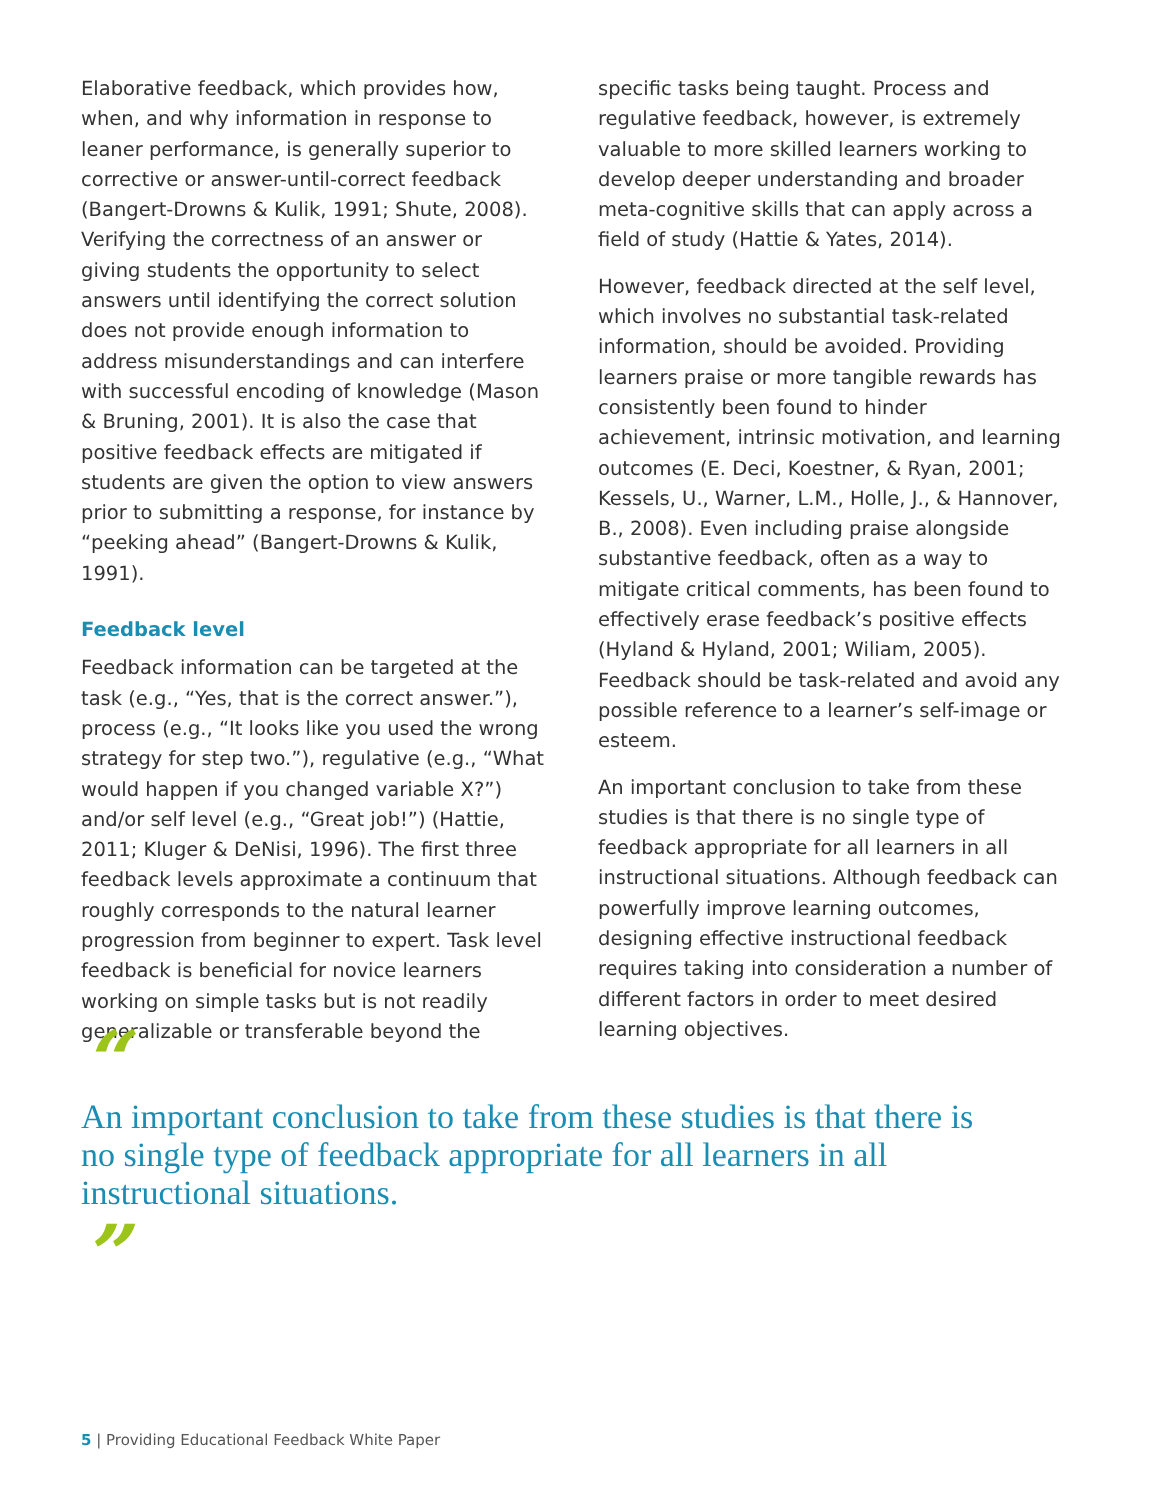Elaborative feedback, which provides how, when, and why information in response to leaner performance, is generally superior to corrective or answer-until-correct feedback (Bangert-Drowns & Kulik, 1991; Shute, 2008). Verifying the correctness of an answer or giving students the opportunity to select answers until identifying the correct solution does not provide enough information to address misunderstandings and can interfere with successful encoding of knowledge (Mason & Bruning, 2001). It is also the case that positive feedback effects are mitigated if students are given the option to view answers prior to submitting a response, for instance by “peeking ahead” (Bangert-Drowns & Kulik, 1991).
Feedback level
Feedback information can be targeted at the task (e.g., “Yes, that is the correct answer.”), process (e.g., “It looks like you used the wrong strategy for step two.”), regulative (e.g., “What would happen if you changed variable X?”) and/or self level (e.g., “Great job!”) (Hattie, 2011; Kluger & DeNisi, 1996). The first three feedback levels approximate a continuum that roughly corresponds to the natural learner progression from beginner to expert. Task level feedback is beneficial for novice learners working on simple tasks but is not readily generalizable or transferable beyond the
specific tasks being taught. Process and regulative feedback, however, is extremely valuable to more skilled learners working to develop deeper understanding and broader meta-cognitive skills that can apply across a field of study (Hattie & Yates, 2014).
However, feedback directed at the self level, which involves no substantial task-related information, should be avoided. Providing learners praise or more tangible rewards has consistently been found to hinder achievement, intrinsic motivation, and learning outcomes (E. Deci, Koestner, & Ryan, 2001; Kessels, U., Warner, L.M., Holle, J., & Hannover, B., 2008). Even including praise alongside substantive feedback, often as a way to mitigate critical comments, has been found to effectively erase feedback’s positive effects (Hyland & Hyland, 2001; Wiliam, 2005). Feedback should be task-related and avoid any possible reference to a learner’s self-image or esteem.
An important conclusion to take from these studies is that there is no single type of feedback appropriate for all learners in all instructional situations. Although feedback can powerfully improve learning outcomes, designing effective instructional feedback requires taking into consideration a number of different factors in order to meet desired learning objectives.
“
An important conclusion to take from these studies is that there is no single type of feedback appropriate for all learners in all instructional situations.
”
5 | Providing Educational Feedback White Paper